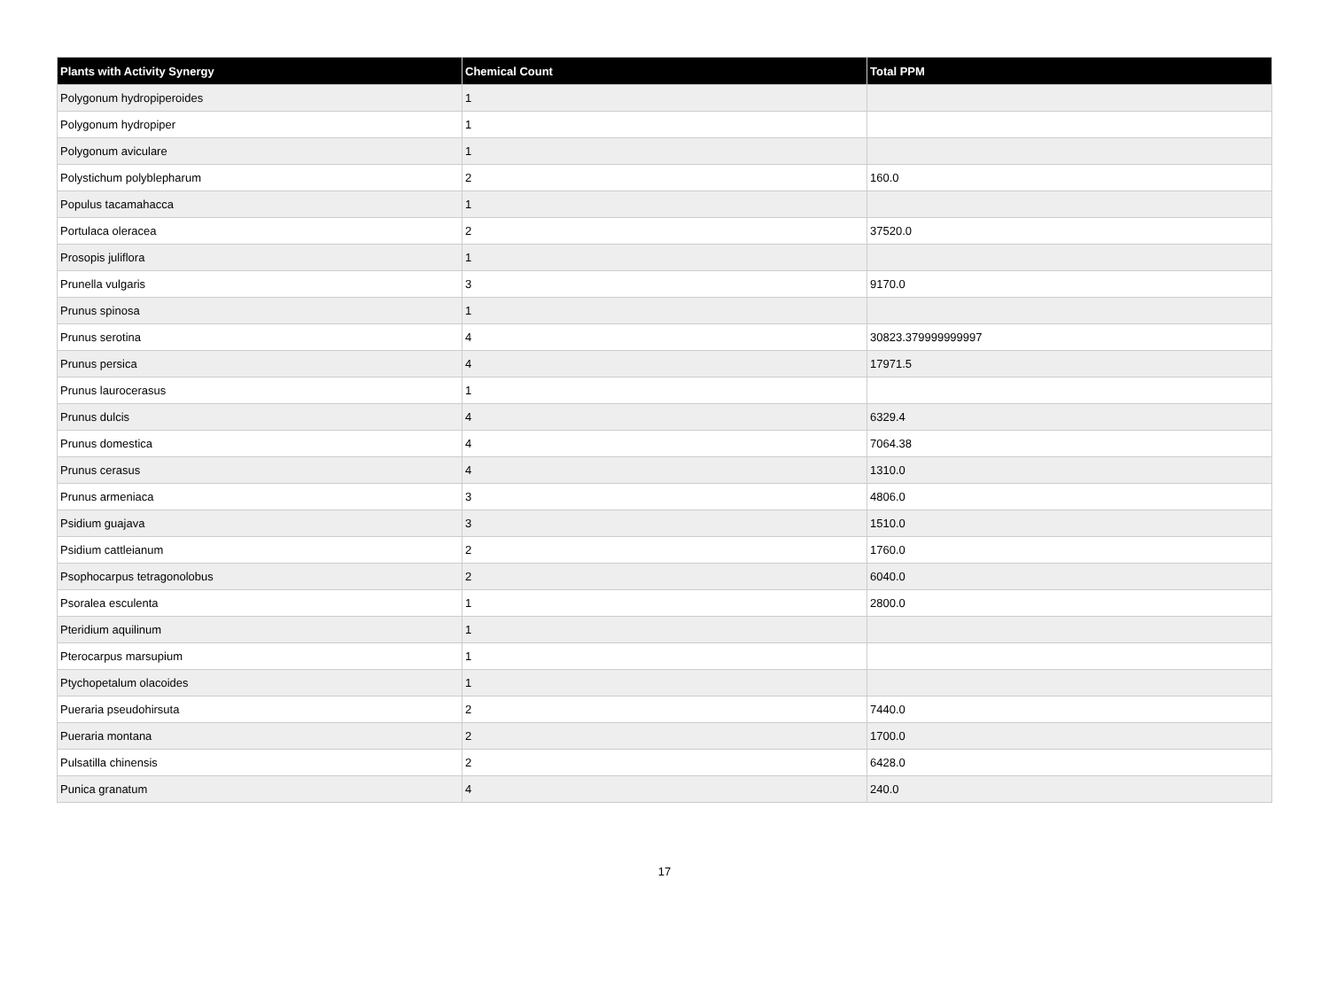| Plants with Activity Synergy | Chemical Count | Total PPM |
| --- | --- | --- |
| Polygonum hydropiperoides | 1 | |
| Polygonum hydropiper | 1 | |
| Polygonum aviculare | 1 | |
| Polystichum polyblepharum | 2 | 160.0 |
| Populus tacamahacca | 1 | |
| Portulaca oleracea | 2 | 37520.0 |
| Prosopis juliflora | 1 | |
| Prunella vulgaris | 3 | 9170.0 |
| Prunus spinosa | 1 | |
| Prunus serotina | 4 | 30823.379999999997 |
| Prunus persica | 4 | 17971.5 |
| Prunus laurocerasus | 1 | |
| Prunus dulcis | 4 | 6329.4 |
| Prunus domestica | 4 | 7064.38 |
| Prunus cerasus | 4 | 1310.0 |
| Prunus armeniaca | 3 | 4806.0 |
| Psidium guajava | 3 | 1510.0 |
| Psidium cattleianum | 2 | 1760.0 |
| Psophocarpus tetragonolobus | 2 | 6040.0 |
| Psoralea esculenta | 1 | 2800.0 |
| Pteridium aquilinum | 1 | |
| Pterocarpus marsupium | 1 | |
| Ptychopetalum olacoides | 1 | |
| Pueraria pseudohirsuta | 2 | 7440.0 |
| Pueraria montana | 2 | 1700.0 |
| Pulsatilla chinensis | 2 | 6428.0 |
| Punica granatum | 4 | 240.0 |
17